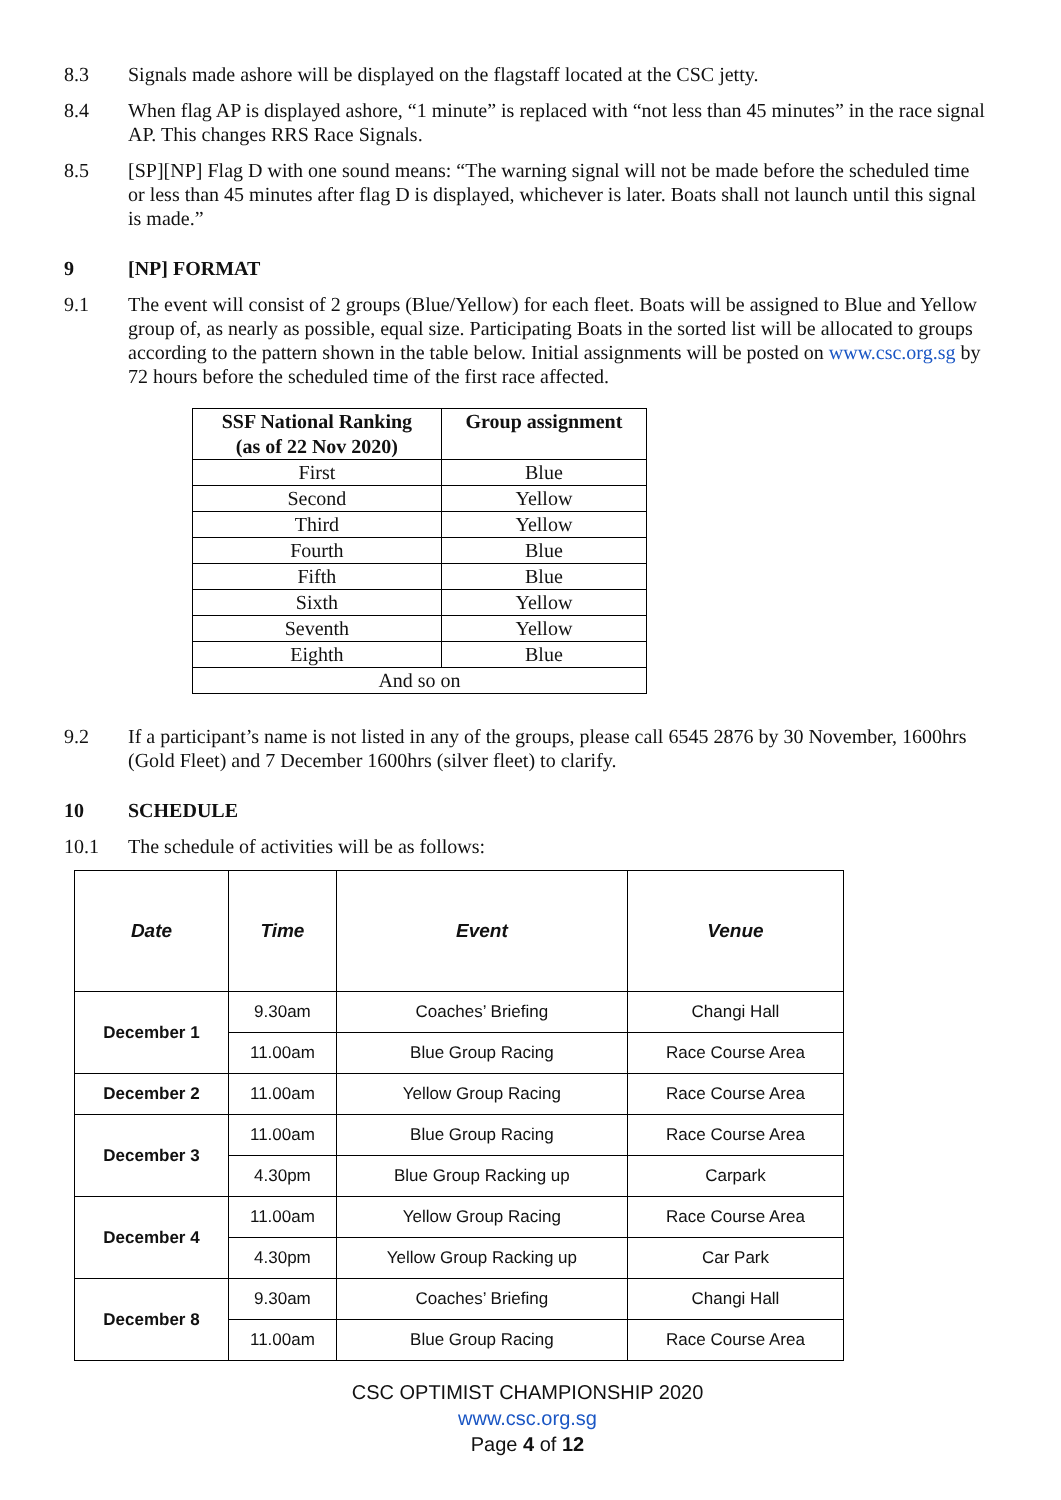8.3 Signals made ashore will be displayed on the flagstaff located at the CSC jetty.
8.4 When flag AP is displayed ashore, “1 minute” is replaced with “not less than 45 minutes” in the race signal AP. This changes RRS Race Signals.
8.5 [SP][NP] Flag D with one sound means: “The warning signal will not be made before the scheduled time or less than 45 minutes after flag D is displayed, whichever is later. Boats shall not launch until this signal is made.”
9 [NP] FORMAT
9.1 The event will consist of 2 groups (Blue/Yellow) for each fleet. Boats will be assigned to Blue and Yellow group of, as nearly as possible, equal size. Participating Boats in the sorted list will be allocated to groups according to the pattern shown in the table below. Initial assignments will be posted on www.csc.org.sg by 72 hours before the scheduled time of the first race affected.
| SSF National Ranking (as of 22 Nov 2020) | Group assignment |
| --- | --- |
| First | Blue |
| Second | Yellow |
| Third | Yellow |
| Fourth | Blue |
| Fifth | Blue |
| Sixth | Yellow |
| Seventh | Yellow |
| Eighth | Blue |
| And so on | |
9.2 If a participant’s name is not listed in any of the groups, please call 6545 2876 by 30 November, 1600hrs (Gold Fleet) and 7 December 1600hrs (silver fleet) to clarify.
10 SCHEDULE
10.1 The schedule of activities will be as follows:
| Date | Time | Event | Venue |
| --- | --- | --- | --- |
| December 1 | 9.30am | Coaches’ Briefing | Changi Hall |
| | 11.00am | Blue Group Racing | Race Course Area |
| December 2 | 11.00am | Yellow Group Racing | Race Course Area |
| December 3 | 11.00am | Blue Group Racing | Race Course Area |
| | 4.30pm | Blue Group Racking up | Carpark |
| December 4 | 11.00am | Yellow Group Racing | Race Course Area |
| | 4.30pm | Yellow Group Racking up | Car Park |
| December 8 | 9.30am | Coaches’ Briefing | Changi Hall |
| | 11.00am | Blue Group Racing | Race Course Area |
CSC OPTIMIST CHAMPIONSHIP 2020
www.csc.org.sg
Page 4 of 12